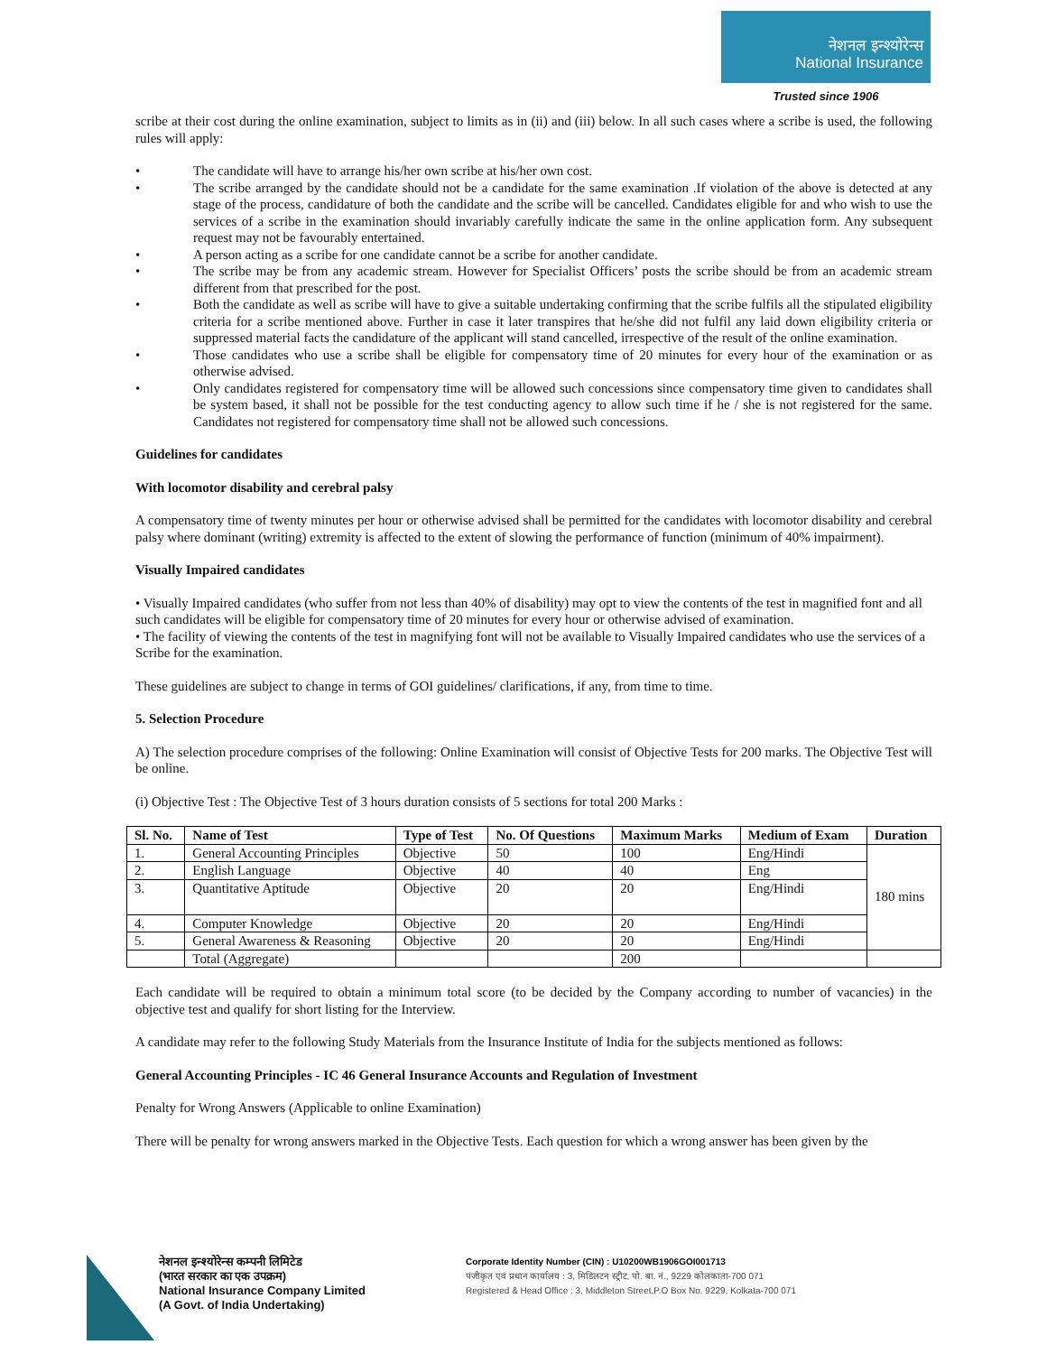नेशनल इन्श्योरेन्स
National Insurance
Trusted since 1906
scribe at their cost during the online examination, subject to limits as in (ii) and (iii) below. In all such cases where a scribe is used, the following rules will apply:
• The candidate will have to arrange his/her own scribe at his/her own cost.
• The scribe arranged by the candidate should not be a candidate for the same examination .If violation of the above is detected at any stage of the process, candidature of both the candidate and the scribe will be cancelled. Candidates eligible for and who wish to use the services of a scribe in the examination should invariably carefully indicate the same in the online application form. Any subsequent request may not be favourably entertained.
• A person acting as a scribe for one candidate cannot be a scribe for another candidate.
• The scribe may be from any academic stream. However for Specialist Officers’ posts the scribe should be from an academic stream different from that prescribed for the post.
• Both the candidate as well as scribe will have to give a suitable undertaking confirming that the scribe fulfils all the stipulated eligibility criteria for a scribe mentioned above. Further in case it later transpires that he/she did not fulfil any laid down eligibility criteria or suppressed material facts the candidature of the applicant will stand cancelled, irrespective of the result of the online examination.
• Those candidates who use a scribe shall be eligible for compensatory time of 20 minutes for every hour of the examination or as otherwise advised.
• Only candidates registered for compensatory time will be allowed such concessions since compensatory time given to candidates shall be system based, it shall not be possible for the test conducting agency to allow such time if he / she is not registered for the same. Candidates not registered for compensatory time shall not be allowed such concessions.
Guidelines for candidates
With locomotor disability and cerebral palsy
A compensatory time of twenty minutes per hour or otherwise advised shall be permitted for the candidates with locomotor disability and cerebral palsy where dominant (writing) extremity is affected to the extent of slowing the performance of function (minimum of 40% impairment).
Visually Impaired candidates
• Visually Impaired candidates (who suffer from not less than 40% of disability) may opt to view the contents of the test in magnified font and all such candidates will be eligible for compensatory time of 20 minutes for every hour or otherwise advised of examination.
• The facility of viewing the contents of the test in magnifying font will not be available to Visually Impaired candidates who use the services of a Scribe for the examination.
These guidelines are subject to change in terms of GOI guidelines/ clarifications, if any, from time to time.
5. Selection Procedure
A) The selection procedure comprises of the following: Online Examination will consist of Objective Tests for 200 marks. The Objective Test will be online.
(i) Objective Test : The Objective Test of 3 hours duration consists of 5 sections for total 200 Marks :
| Sl. No. | Name of Test | Type of Test | No. Of Questions | Maximum Marks | Medium of Exam | Duration |
| --- | --- | --- | --- | --- | --- | --- |
| 1. | General Accounting Principles | Objective | 50 | 100 | Eng/Hindi | 180 mins |
| 2. | English Language | Objective | 40 | 40 | Eng | |
| 3. | Quantitative Aptitude | Objective | 20 | 20 | Eng/Hindi | |
| 4. | Computer Knowledge | Objective | 20 | 20 | Eng/Hindi | |
| 5. | General Awareness & Reasoning | Objective | 20 | 20 | Eng/Hindi | |
| | Total (Aggregate) | | | 200 | | |
Each candidate will be required to obtain a minimum total score (to be decided by the Company according to number of vacancies) in the objective test and qualify for short listing for the Interview.
A candidate may refer to the following Study Materials from the Insurance Institute of India for the subjects mentioned as follows:
General Accounting Principles - IC 46 General Insurance Accounts and Regulation of Investment
Penalty for Wrong Answers (Applicable to online Examination)
There will be penalty for wrong answers marked in the Objective Tests. Each question for which a wrong answer has been given by the
नेशनल इन्श्योरेन्स कम्पनी लिमिटेड
(भारत सरकार का एक उपक्रम)
National Insurance Company Limited
(A Govt. of India Undertaking)
Corporate Identity Number (CIN) : U10200WB1906GOI001713
पंजीकृत एवं प्रधान कार्यालय : 3, मिडिलटन स्ट्रीट, पो. बा. नं., 9229 कोलकाता-700 071
Registered & Head Office : 3, Middleton Street,P.O Box No. 9229, Kolkata-700 071